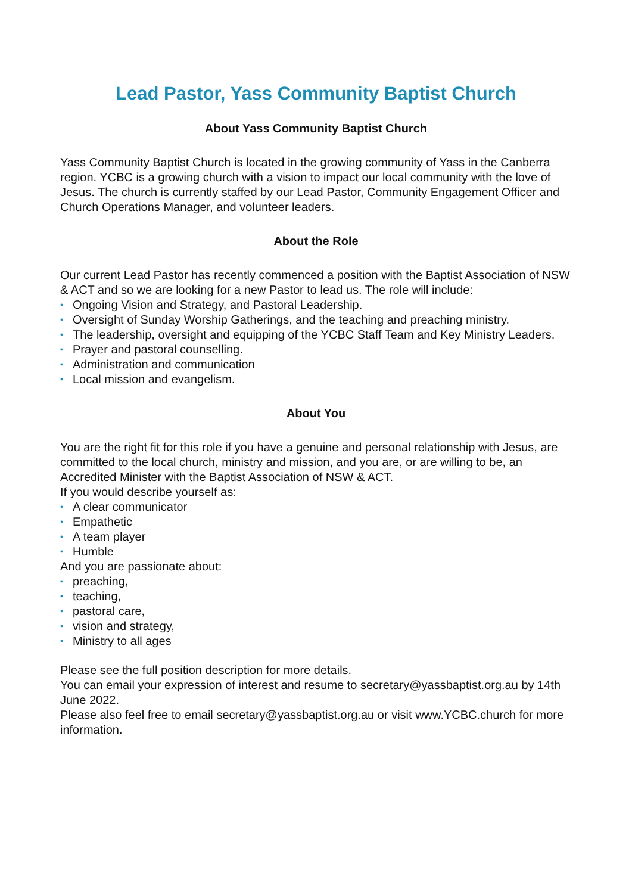Lead Pastor, Yass Community Baptist Church
About Yass Community Baptist Church
Yass Community Baptist Church is located in the growing community of Yass in the Canberra region. YCBC is a growing church with a vision to impact our local community with the love of Jesus. The church is currently staffed by our Lead Pastor, Community Engagement Officer and Church Operations Manager, and volunteer leaders.
About the Role
Our current Lead Pastor has recently commenced a position with the Baptist Association of NSW & ACT and so we are looking for a new Pastor to lead us. The role will include:
• Ongoing Vision and Strategy, and Pastoral Leadership.
• Oversight of Sunday Worship Gatherings, and the teaching and preaching ministry.
• The leadership, oversight and equipping of the YCBC Staff Team and Key Ministry Leaders.
• Prayer and pastoral counselling.
• Administration and communication
• Local mission and evangelism.
About You
You are the right fit for this role if you have a genuine and personal relationship with Jesus, are committed to the local church, ministry and mission, and you are, or are willing to be, an Accredited Minister with the Baptist Association of NSW & ACT.
If you would describe yourself as:
• A clear communicator
• Empathetic
• A team player
• Humble
And you are passionate about:
• preaching,
• teaching,
• pastoral care,
• vision and strategy,
• Ministry to all ages
Please see the full position description for more details.
You can email your expression of interest and resume to secretary@yassbaptist.org.au by 14th June 2022.
Please also feel free to email secretary@yassbaptist.org.au or visit www.YCBC.church for more information.